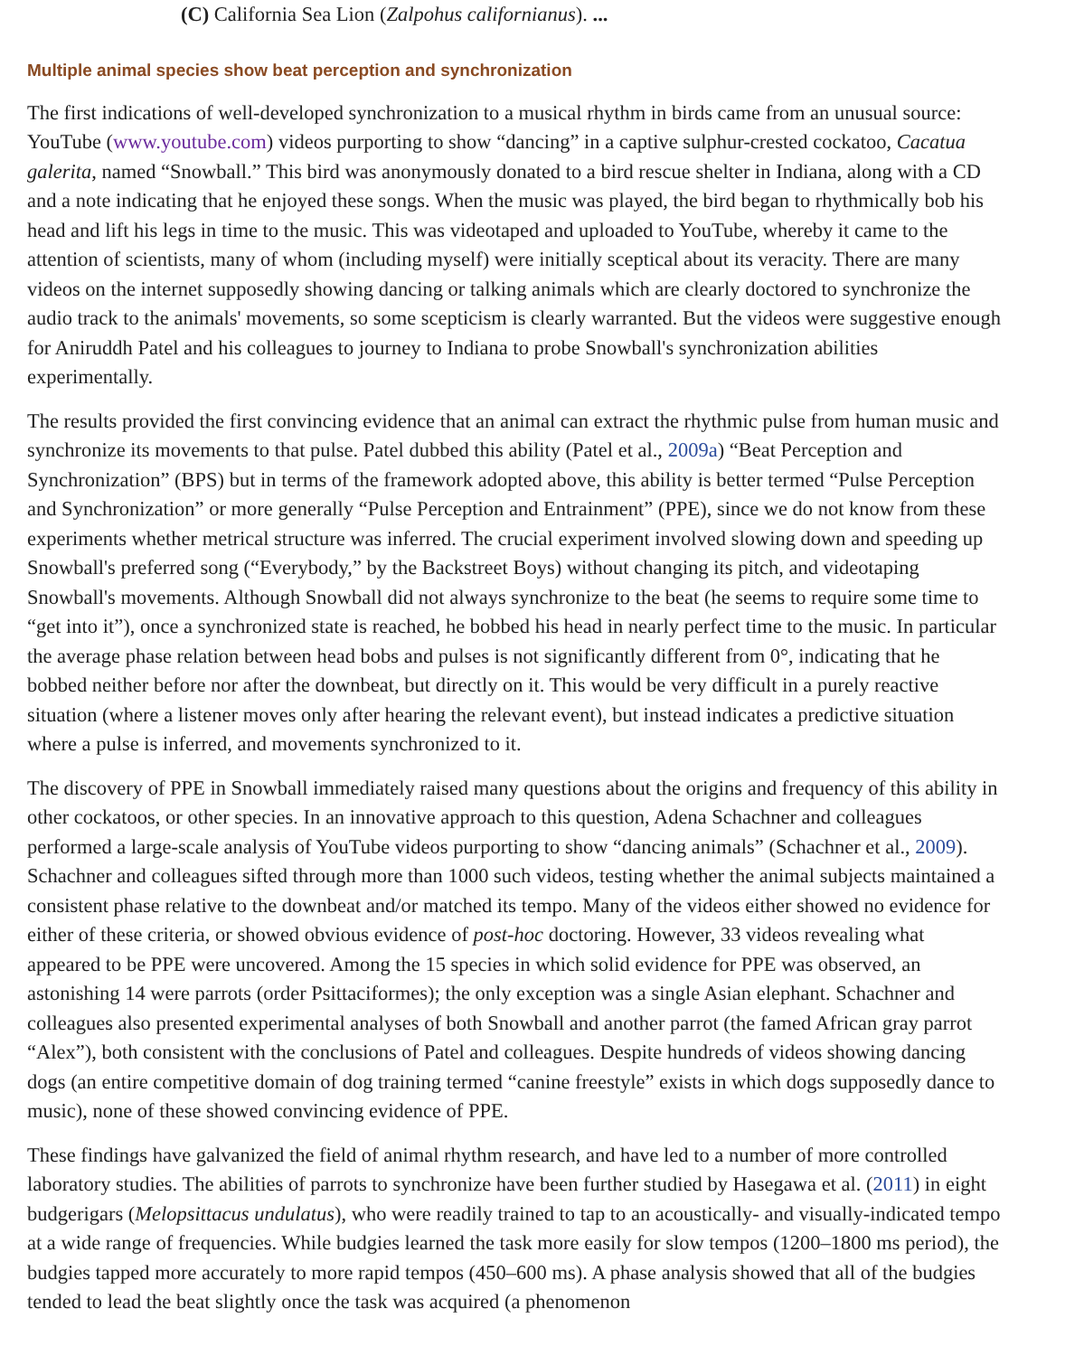(C) California Sea Lion (Zalpohus californianus). ...
Multiple animal species show beat perception and synchronization
The first indications of well-developed synchronization to a musical rhythm in birds came from an unusual source: YouTube (www.youtube.com) videos purporting to show “dancing” in a captive sulphur-crested cockatoo, Cacatua galerita, named “Snowball.” This bird was anonymously donated to a bird rescue shelter in Indiana, along with a CD and a note indicating that he enjoyed these songs. When the music was played, the bird began to rhythmically bob his head and lift his legs in time to the music. This was videotaped and uploaded to YouTube, whereby it came to the attention of scientists, many of whom (including myself) were initially sceptical about its veracity. There are many videos on the internet supposedly showing dancing or talking animals which are clearly doctored to synchronize the audio track to the animals' movements, so some scepticism is clearly warranted. But the videos were suggestive enough for Aniruddh Patel and his colleagues to journey to Indiana to probe Snowball's synchronization abilities experimentally.
The results provided the first convincing evidence that an animal can extract the rhythmic pulse from human music and synchronize its movements to that pulse. Patel dubbed this ability (Patel et al., 2009a) “Beat Perception and Synchronization” (BPS) but in terms of the framework adopted above, this ability is better termed “Pulse Perception and Synchronization” or more generally “Pulse Perception and Entrainment” (PPE), since we do not know from these experiments whether metrical structure was inferred. The crucial experiment involved slowing down and speeding up Snowball's preferred song (“Everybody,” by the Backstreet Boys) without changing its pitch, and videotaping Snowball's movements. Although Snowball did not always synchronize to the beat (he seems to require some time to “get into it”), once a synchronized state is reached, he bobbed his head in nearly perfect time to the music. In particular the average phase relation between head bobs and pulses is not significantly different from 0°, indicating that he bobbed neither before nor after the downbeat, but directly on it. This would be very difficult in a purely reactive situation (where a listener moves only after hearing the relevant event), but instead indicates a predictive situation where a pulse is inferred, and movements synchronized to it.
The discovery of PPE in Snowball immediately raised many questions about the origins and frequency of this ability in other cockatoos, or other species. In an innovative approach to this question, Adena Schachner and colleagues performed a large-scale analysis of YouTube videos purporting to show “dancing animals” (Schachner et al., 2009). Schachner and colleagues sifted through more than 1000 such videos, testing whether the animal subjects maintained a consistent phase relative to the downbeat and/or matched its tempo. Many of the videos either showed no evidence for either of these criteria, or showed obvious evidence of post-hoc doctoring. However, 33 videos revealing what appeared to be PPE were uncovered. Among the 15 species in which solid evidence for PPE was observed, an astonishing 14 were parrots (order Psittaciformes); the only exception was a single Asian elephant. Schachner and colleagues also presented experimental analyses of both Snowball and another parrot (the famed African gray parrot “Alex”), both consistent with the conclusions of Patel and colleagues. Despite hundreds of videos showing dancing dogs (an entire competitive domain of dog training termed “canine freestyle” exists in which dogs supposedly dance to music), none of these showed convincing evidence of PPE.
These findings have galvanized the field of animal rhythm research, and have led to a number of more controlled laboratory studies. The abilities of parrots to synchronize have been further studied by Hasegawa et al. (2011) in eight budgerigars (Melopsittacus undulatus), who were readily trained to tap to an acoustically- and visually-indicated tempo at a wide range of frequencies. While budgies learned the task more easily for slow tempos (1200–1800 ms period), the budgies tapped more accurately to more rapid tempos (450–600 ms). A phase analysis showed that all of the budgies tended to lead the beat slightly once the task was acquired (a phenomenon